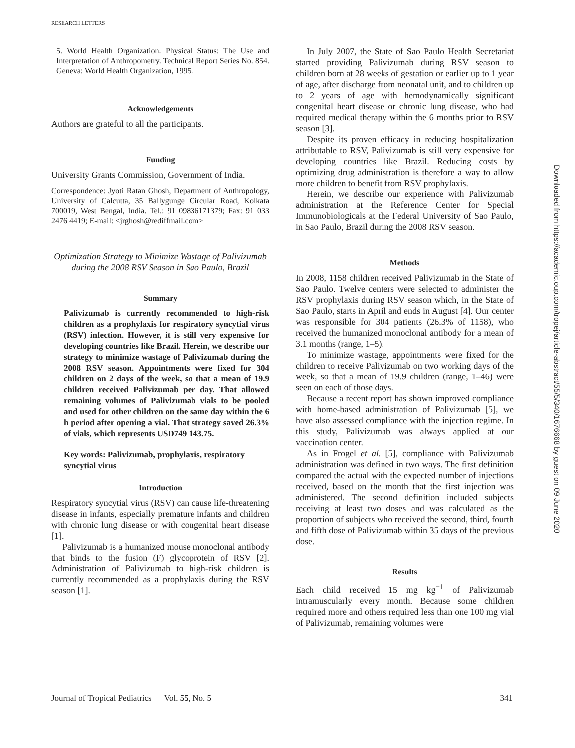RESEARCH LETTERS
5. World Health Organization. Physical Status: The Use and Interpretation of Anthropometry. Technical Report Series No. 854. Geneva: World Health Organization, 1995.
Acknowledgements
Authors are grateful to all the participants.
Funding
University Grants Commission, Government of India.
Correspondence: Jyoti Ratan Ghosh, Department of Anthropology, University of Calcutta, 35 Ballygunge Circular Road, Kolkata 700019, West Bengal, India. Tel.: 91 09836171379; Fax: 91 033 2476 4419; E-mail: <jrghosh@rediffmail.com>
Optimization Strategy to Minimize Wastage of Palivizumab during the 2008 RSV Season in Sao Paulo, Brazil
Summary
Palivizumab is currently recommended to high-risk children as a prophylaxis for respiratory syncytial virus (RSV) infection. However, it is still very expensive for developing countries like Brazil. Herein, we describe our strategy to minimize wastage of Palivizumab during the 2008 RSV season. Appointments were fixed for 304 children on 2 days of the week, so that a mean of 19.9 children received Palivizumab per day. That allowed remaining volumes of Palivizumab vials to be pooled and used for other children on the same day within the 6 h period after opening a vial. That strategy saved 26.3% of vials, which represents USD749 143.75.
Key words: Palivizumab, prophylaxis, respiratory syncytial virus
Introduction
Respiratory syncytial virus (RSV) can cause life-threatening disease in infants, especially premature infants and children with chronic lung disease or with congenital heart disease [1].
Palivizumab is a humanized mouse monoclonal antibody that binds to the fusion (F) glycoprotein of RSV [2]. Administration of Palivizumab to high-risk children is currently recommended as a prophylaxis during the RSV season [1].
In July 2007, the State of Sao Paulo Health Secretariat started providing Palivizumab during RSV season to children born at 28 weeks of gestation or earlier up to 1 year of age, after discharge from neonatal unit, and to children up to 2 years of age with hemodynamically significant congenital heart disease or chronic lung disease, who had required medical therapy within the 6 months prior to RSV season [3].
Despite its proven efficacy in reducing hospitalization attributable to RSV, Palivizumab is still very expensive for developing countries like Brazil. Reducing costs by optimizing drug administration is therefore a way to allow more children to benefit from RSV prophylaxis.
Herein, we describe our experience with Palivizumab administration at the Reference Center for Special Immunobiologicals at the Federal University of Sao Paulo, in Sao Paulo, Brazil during the 2008 RSV season.
Methods
In 2008, 1158 children received Palivizumab in the State of Sao Paulo. Twelve centers were selected to administer the RSV prophylaxis during RSV season which, in the State of Sao Paulo, starts in April and ends in August [4]. Our center was responsible for 304 patients (26.3% of 1158), who received the humanized monoclonal antibody for a mean of 3.1 months (range, 1–5).
To minimize wastage, appointments were fixed for the children to receive Palivizumab on two working days of the week, so that a mean of 19.9 children (range, 1–46) were seen on each of those days.
Because a recent report has shown improved compliance with home-based administration of Palivizumab [5], we have also assessed compliance with the injection regime. In this study, Palivizumab was always applied at our vaccination center.
As in Frogel et al. [5], compliance with Palivizumab administration was defined in two ways. The first definition compared the actual with the expected number of injections received, based on the month that the first injection was administered. The second definition included subjects receiving at least two doses and was calculated as the proportion of subjects who received the second, third, fourth and fifth dose of Palivizumab within 35 days of the previous dose.
Results
Each child received 15 mg kg<sup>−1</sup> of Palivizumab intramuscularly every month. Because some children required more and others required less than one 100 mg vial of Palivizumab, remaining volumes were
Journal of Tropical Pediatrics Vol. 55, No. 5 341
Downloaded from https://academic.oup.com/tropej/article-abstract/55/5/340/1676668 by guest on 09 June 2020